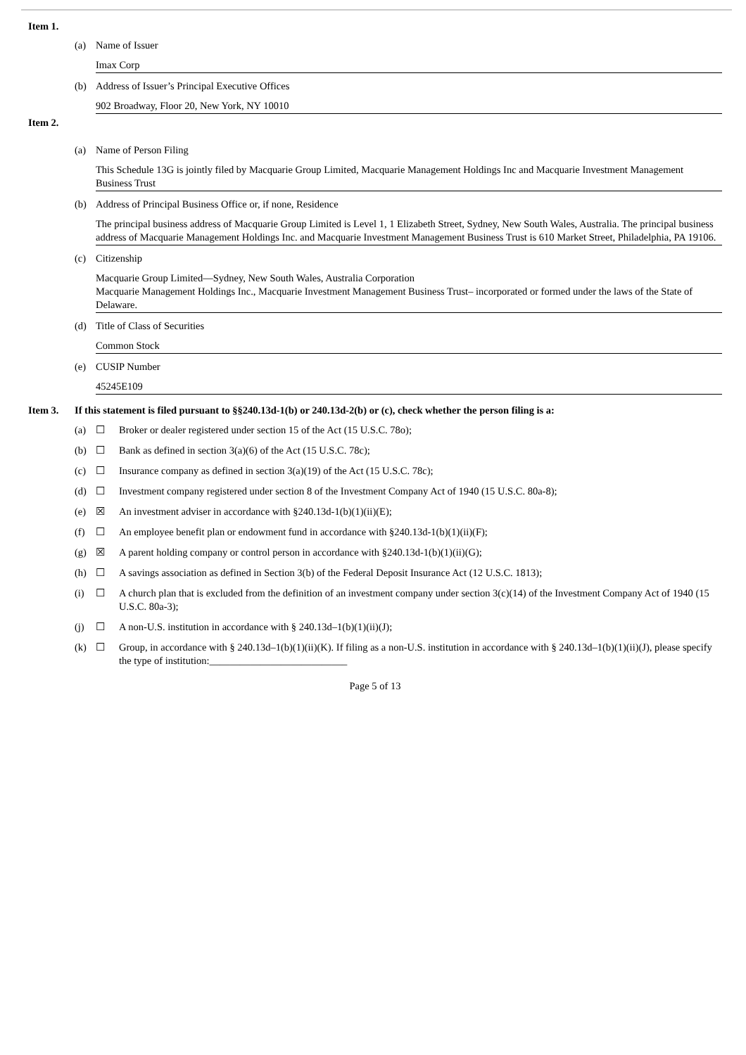Item 1.
(a) Name of Issuer
Imax Corp
(b) Address of Issuer’s Principal Executive Offices
902 Broadway, Floor 20, New York, NY 10010
Item 2.
(a) Name of Person Filing
This Schedule 13G is jointly filed by Macquarie Group Limited, Macquarie Management Holdings Inc and Macquarie Investment Management Business Trust
(b) Address of Principal Business Office or, if none, Residence
The principal business address of Macquarie Group Limited is Level 1, 1 Elizabeth Street, Sydney, New South Wales, Australia. The principal business address of Macquarie Management Holdings Inc. and Macquarie Investment Management Business Trust is 610 Market Street, Philadelphia, PA 19106.
(c) Citizenship
Macquarie Group Limited—Sydney, New South Wales, Australia Corporation
Macquarie Management Holdings Inc., Macquarie Investment Management Business Trust– incorporated or formed under the laws of the State of Delaware.
(d) Title of Class of Securities
Common Stock
(e) CUSIP Number
45245E109
Item 3. If this statement is filed pursuant to §§240.13d-1(b) or 240.13d-2(b) or (c), check whether the person filing is a:
(a) ☐ Broker or dealer registered under section 15 of the Act (15 U.S.C. 78o);
(b) ☐ Bank as defined in section 3(a)(6) of the Act (15 U.S.C. 78c);
(c) ☐ Insurance company as defined in section 3(a)(19) of the Act (15 U.S.C. 78c);
(d) ☐ Investment company registered under section 8 of the Investment Company Act of 1940 (15 U.S.C. 80a-8);
(e) ☒ An investment adviser in accordance with §240.13d-1(b)(1)(ii)(E);
(f) ☐ An employee benefit plan or endowment fund in accordance with §240.13d-1(b)(1)(ii)(F);
(g) ☒ A parent holding company or control person in accordance with §240.13d-1(b)(1)(ii)(G);
(h) ☐ A savings association as defined in Section 3(b) of the Federal Deposit Insurance Act (12 U.S.C. 1813);
(i) ☐ A church plan that is excluded from the definition of an investment company under section 3(c)(14) of the Investment Company Act of 1940 (15 U.S.C. 80a-3);
(j) ☐ A non-U.S. institution in accordance with § 240.13d–1(b)(1)(ii)(J);
(k) ☐ Group, in accordance with § 240.13d–1(b)(1)(ii)(K). If filing as a non-U.S. institution in accordance with § 240.13d–1(b)(1)(ii)(J), please specify the type of institution:___________________________
Page 5 of 13